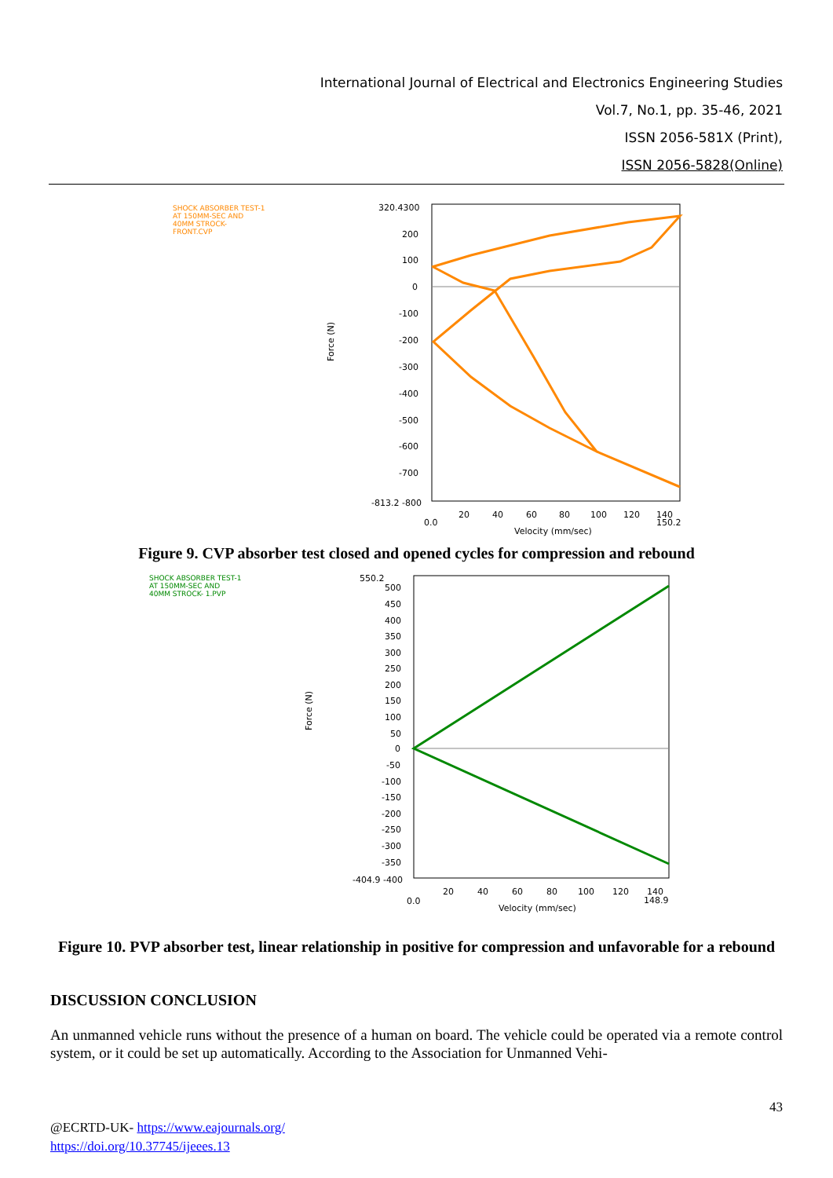International Journal of Electrical and Electronics Engineering Studies
Vol.7, No.1, pp. 35-46, 2021
ISSN 2056-581X (Print),
ISSN 2056-5828(Online)
SHOCK ABSORBER TEST-1
AT 150MM-SEC AND
40MM STROCK-
FRONT.CVP
Force (N)
320.4300
200
100
0
-100
-200
-300
-400
-500
-600
-700
-813.2 -800
0.0
20
40
60
80
100
120
140
150.2
Velocity (mm/sec)
Figure 9. CVP absorber test closed and opened cycles for compression and rebound
SHOCK ABSORBER TEST-1
AT 150MM-SEC AND
40MM STROCK- 1.PVP
Force (N)
550.2
500
450
400
350
300
250
200
150
100
50
0
-50
-100
-150
-200
-250
-300
-350
-404.9 -400
0.0
20
40
60
80
100
120
140
148.9
Velocity (mm/sec)
Figure 10. PVP absorber test, linear relationship in positive for compression and unfavorable for a rebound
DISCUSSION CONCLUSION
An unmanned vehicle runs without the presence of a human on board. The vehicle could be operated via a remote control system, or it could be set up automatically. According to the Association for Unmanned Vehi-
43
@ECRTD-UK- https://www.eajournals.org/
https://doi.org/10.37745/ijeees.13